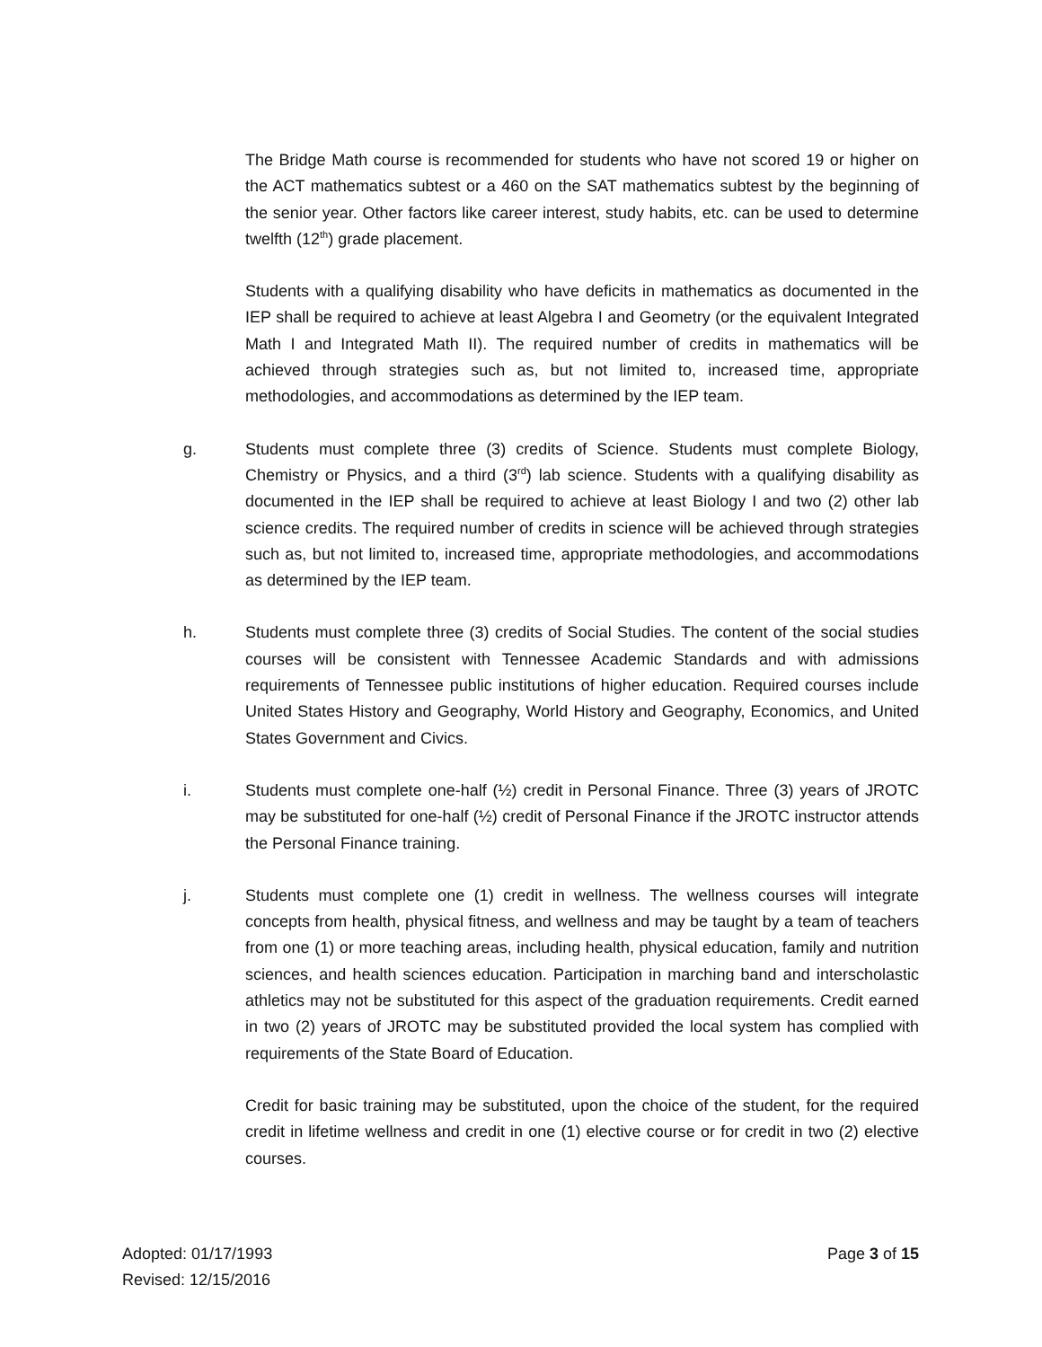The Bridge Math course is recommended for students who have not scored 19 or higher on the ACT mathematics subtest or a 460 on the SAT mathematics subtest by the beginning of the senior year. Other factors like career interest, study habits, etc. can be used to determine twelfth (12<sup>th</sup>) grade placement.
Students with a qualifying disability who have deficits in mathematics as documented in the IEP shall be required to achieve at least Algebra I and Geometry (or the equivalent Integrated Math I and Integrated Math II). The required number of credits in mathematics will be achieved through strategies such as, but not limited to, increased time, appropriate methodologies, and accommodations as determined by the IEP team.
g. Students must complete three (3) credits of Science. Students must complete Biology, Chemistry or Physics, and a third (3<sup>rd</sup>) lab science. Students with a qualifying disability as documented in the IEP shall be required to achieve at least Biology I and two (2) other lab science credits. The required number of credits in science will be achieved through strategies such as, but not limited to, increased time, appropriate methodologies, and accommodations as determined by the IEP team.
h. Students must complete three (3) credits of Social Studies. The content of the social studies courses will be consistent with Tennessee Academic Standards and with admissions requirements of Tennessee public institutions of higher education. Required courses include United States History and Geography, World History and Geography, Economics, and United States Government and Civics.
i. Students must complete one-half (½) credit in Personal Finance. Three (3) years of JROTC may be substituted for one-half (½) credit of Personal Finance if the JROTC instructor attends the Personal Finance training.
j. Students must complete one (1) credit in wellness. The wellness courses will integrate concepts from health, physical fitness, and wellness and may be taught by a team of teachers from one (1) or more teaching areas, including health, physical education, family and nutrition sciences, and health sciences education. Participation in marching band and interscholastic athletics may not be substituted for this aspect of the graduation requirements. Credit earned in two (2) years of JROTC may be substituted provided the local system has complied with requirements of the State Board of Education.
Credit for basic training may be substituted, upon the choice of the student, for the required credit in lifetime wellness and credit in one (1) elective course or for credit in two (2) elective courses.
Adopted: 01/17/1993
Revised: 12/15/2016
Page 3 of 15